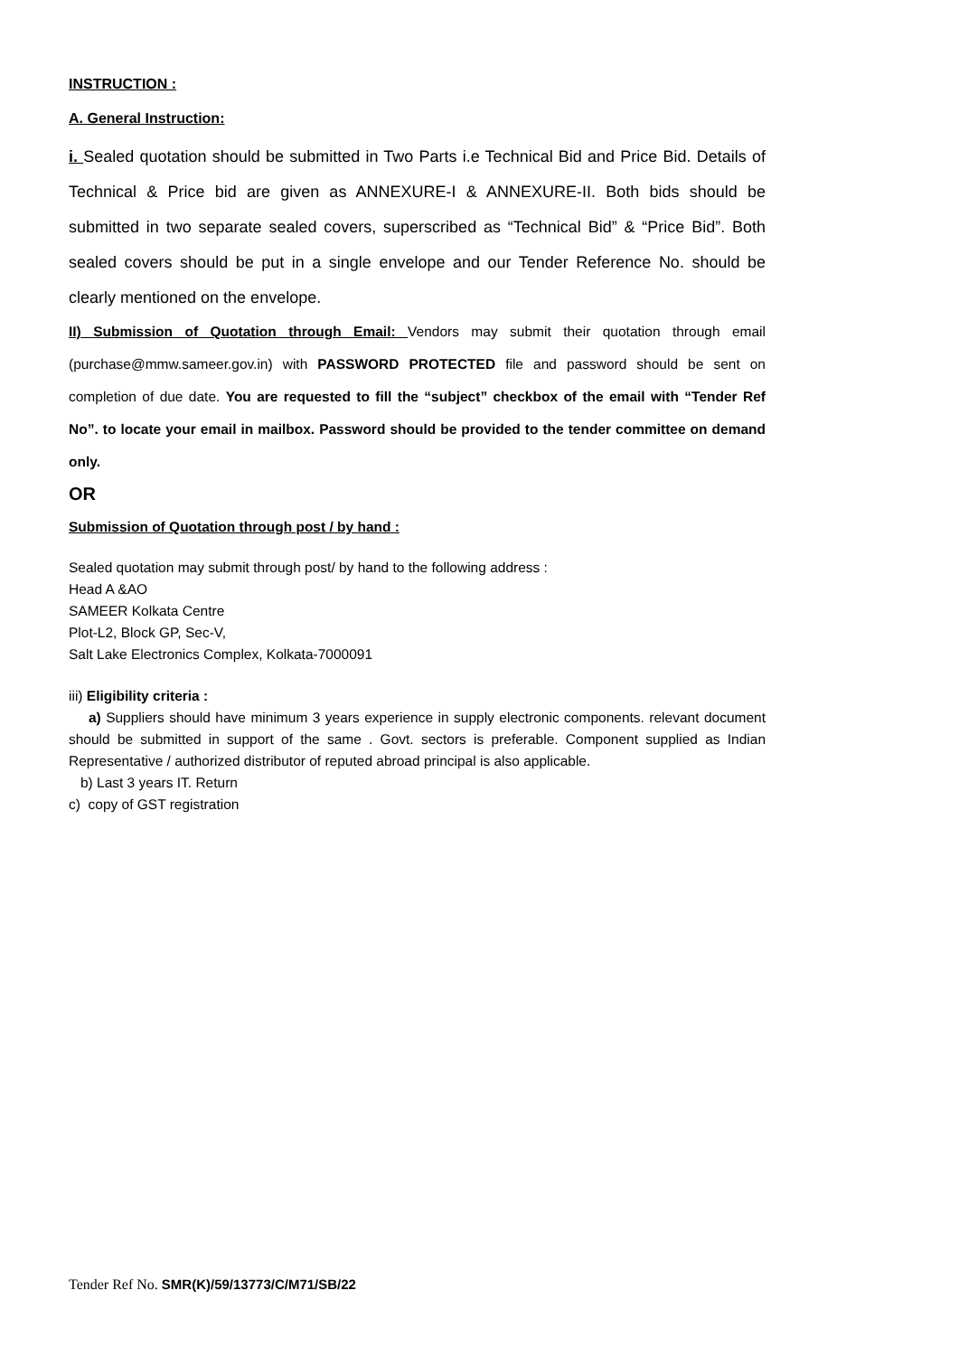INSTRUCTION :
A. General Instruction:
i. Sealed quotation should be submitted in Two Parts i.e Technical Bid and Price Bid. Details of Technical & Price bid are given as ANNEXURE-I & ANNEXURE-II. Both bids should be submitted in two separate sealed covers, superscribed as “Technical Bid” & “Price Bid”. Both sealed covers should be put in a single envelope and our Tender Reference No. should be clearly mentioned on the envelope.
II) Submission of Quotation through Email: Vendors may submit their quotation through email (purchase@mmw.sameer.gov.in) with PASSWORD PROTECTED file and password should be sent on completion of due date. You are requested to fill the “subject” checkbox of the email with “Tender Ref No”. to locate your email in mailbox. Password should be provided to the tender committee on demand only.
OR
Submission of Quotation through post / by hand :
Sealed quotation may submit through post/ by hand to the following address :
Head A &AO
SAMEER Kolkata Centre
Plot-L2, Block GP, Sec-V,
Salt Lake Electronics Complex, Kolkata-7000091
iii) Eligibility criteria :
a) Suppliers should have minimum 3 years experience in supply electronic components. relevant document should be submitted in support of the same . Govt. sectors is preferable. Component supplied as Indian Representative / authorized distributor of reputed abroad principal is also applicable.
b) Last 3 years IT. Return
c) copy of GST registration
Tender Ref No. SMR(K)/59/13773/C/M71/SB/22